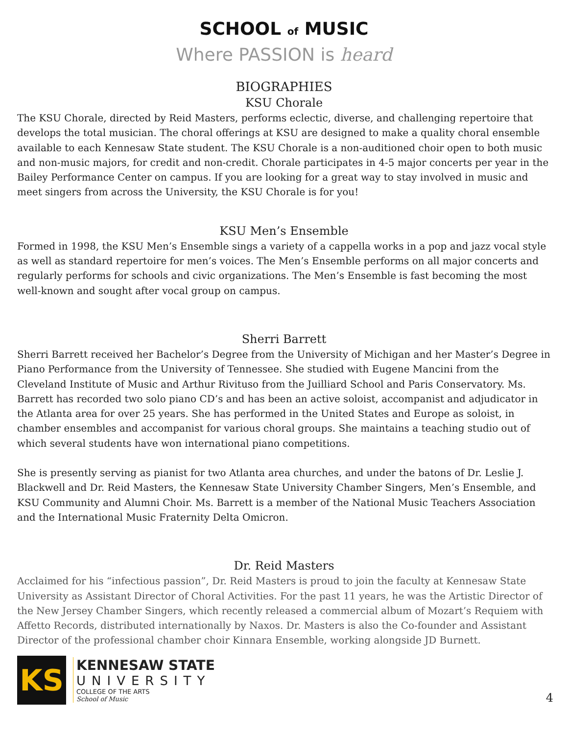SCHOOL of MUSIC
Where PASSION is heard
BIOGRAPHIES
KSU Chorale
The KSU Chorale, directed by Reid Masters, performs eclectic, diverse, and challenging repertoire that develops the total musician. The choral offerings at KSU are designed to make a quality choral ensemble available to each Kennesaw State student. The KSU Chorale is a non-auditioned choir open to both music and non-music majors, for credit and non-credit. Chorale participates in 4-5 major concerts per year in the Bailey Performance Center on campus. If you are looking for a great way to stay involved in music and meet singers from across the University, the KSU Chorale is for you!
KSU Men’s Ensemble
Formed in 1998, the KSU Men’s Ensemble sings a variety of a cappella works in a pop and jazz vocal style as well as standard repertoire for men’s voices. The Men’s Ensemble performs on all major concerts and regularly performs for schools and civic organizations. The Men’s Ensemble is fast becoming the most well-known and sought after vocal group on campus.
Sherri Barrett
Sherri Barrett received her Bachelor’s Degree from the University of Michigan and her Master’s Degree in Piano Performance from the University of Tennessee. She studied with Eugene Mancini from the Cleveland Institute of Music and Arthur Rivituso from the Juilliard School and Paris Conservatory. Ms. Barrett has recorded two solo piano CD’s and has been an active soloist, accompanist and adjudicator in the Atlanta area for over 25 years. She has performed in the United States and Europe as soloist, in chamber ensembles and accompanist for various choral groups. She maintains a teaching studio out of which several students have won international piano competitions.
She is presently serving as pianist for two Atlanta area churches, and under the batons of Dr. Leslie J. Blackwell and Dr. Reid Masters, the Kennesaw State University Chamber Singers, Men’s Ensemble, and KSU Community and Alumni Choir. Ms. Barrett is a member of the National Music Teachers Association and the International Music Fraternity Delta Omicron.
Dr. Reid Masters
Acclaimed for his “infectious passion”, Dr. Reid Masters is proud to join the faculty at Kennesaw State University as Assistant Director of Choral Activities. For the past 11 years, he was the Artistic Director of the New Jersey Chamber Singers, which recently released a commercial album of Mozart’s Requiem with Affetto Records, distributed internationally by Naxos. Dr. Masters is also the Co-founder and Assistant Director of the professional chamber choir Kinnara Ensemble, working alongside JD Burnett.
KS
KENNESAW STATE
UNIVERSITY
COLLEGE OF THE ARTS
School of Music
4